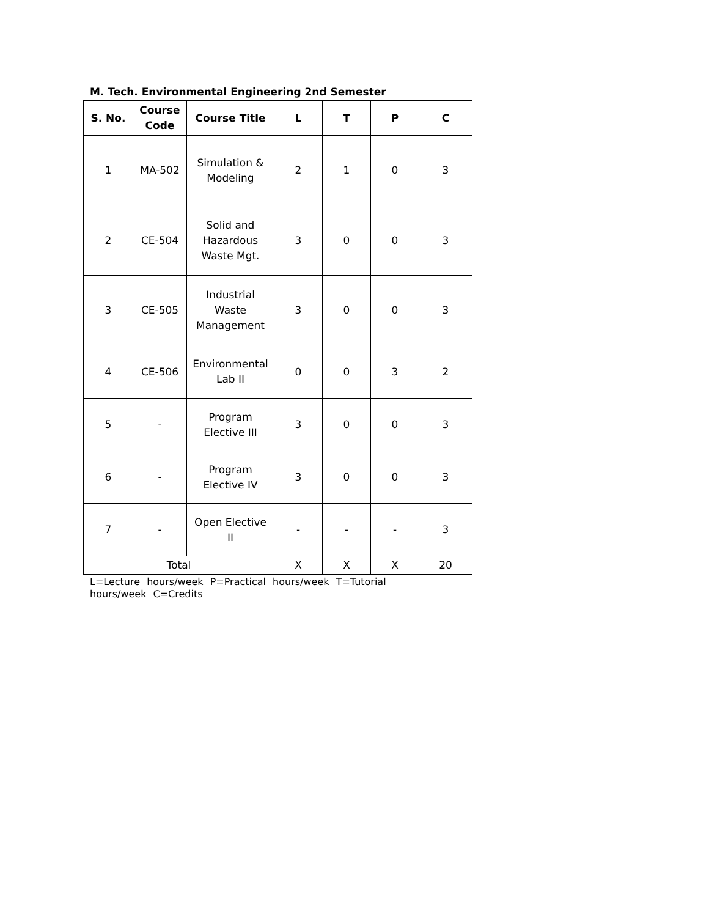M. Tech. Environmental Engineering 2nd Semester
| S. No. | Course Code | Course Title | L | T | P | C |
| --- | --- | --- | --- | --- | --- | --- |
| 1 | MA-502 | Simulation & Modeling | 2 | 1 | 0 | 3 |
| 2 | CE-504 | Solid and Hazardous Waste Mgt. | 3 | 0 | 0 | 3 |
| 3 | CE-505 | Industrial Waste Management | 3 | 0 | 0 | 3 |
| 4 | CE-506 | Environmental Lab II | 0 | 0 | 3 | 2 |
| 5 | - | Program Elective III | 3 | 0 | 0 | 3 |
| 6 | - | Program Elective IV | 3 | 0 | 0 | 3 |
| 7 | - | Open Elective II | - | - | - | 3 |
| Total | | | X | X | X | 20 |
L=Lecture hours/week P=Practical hours/week T=Tutorial hours/week C=Credits